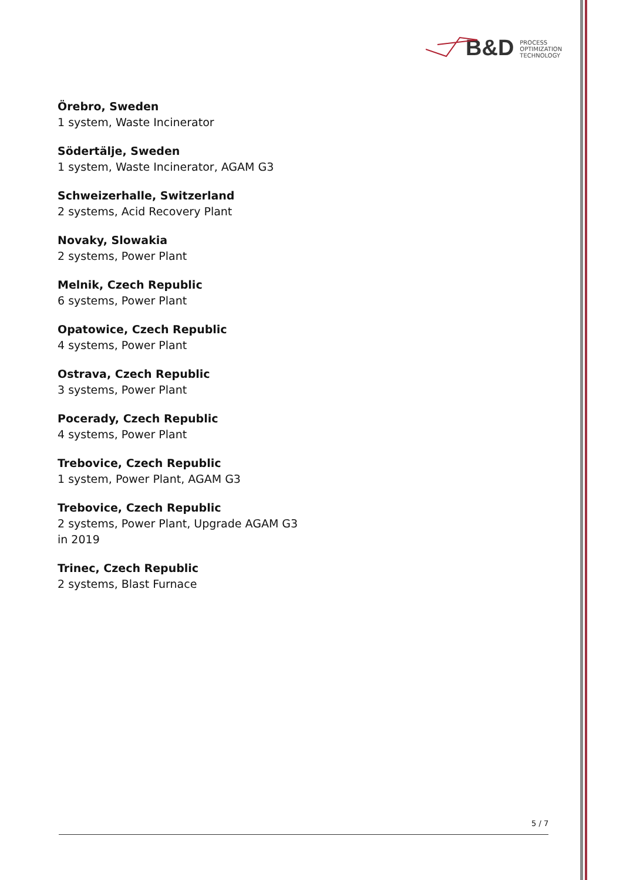B&D
PROCESS
OPTIMIZATION
TECHNOLOGY
Örebro, Sweden
1 system, Waste Incinerator
Södertälje, Sweden
1 system, Waste Incinerator, AGAM G3
Schweizerhalle, Switzerland
2 systems, Acid Recovery Plant
Novaky, Slowakia
2 systems, Power Plant
Melnik, Czech Republic
6 systems, Power Plant
Opatowice, Czech Republic
4 systems, Power Plant
Ostrava, Czech Republic
3 systems, Power Plant
Pocerady, Czech Republic
4 systems, Power Plant
Trebovice, Czech Republic
1 system, Power Plant, AGAM G3
Trebovice, Czech Republic
2 systems, Power Plant, Upgrade AGAM G3
in 2019
Trinec, Czech Republic
2 systems, Blast Furnace
5 / 7